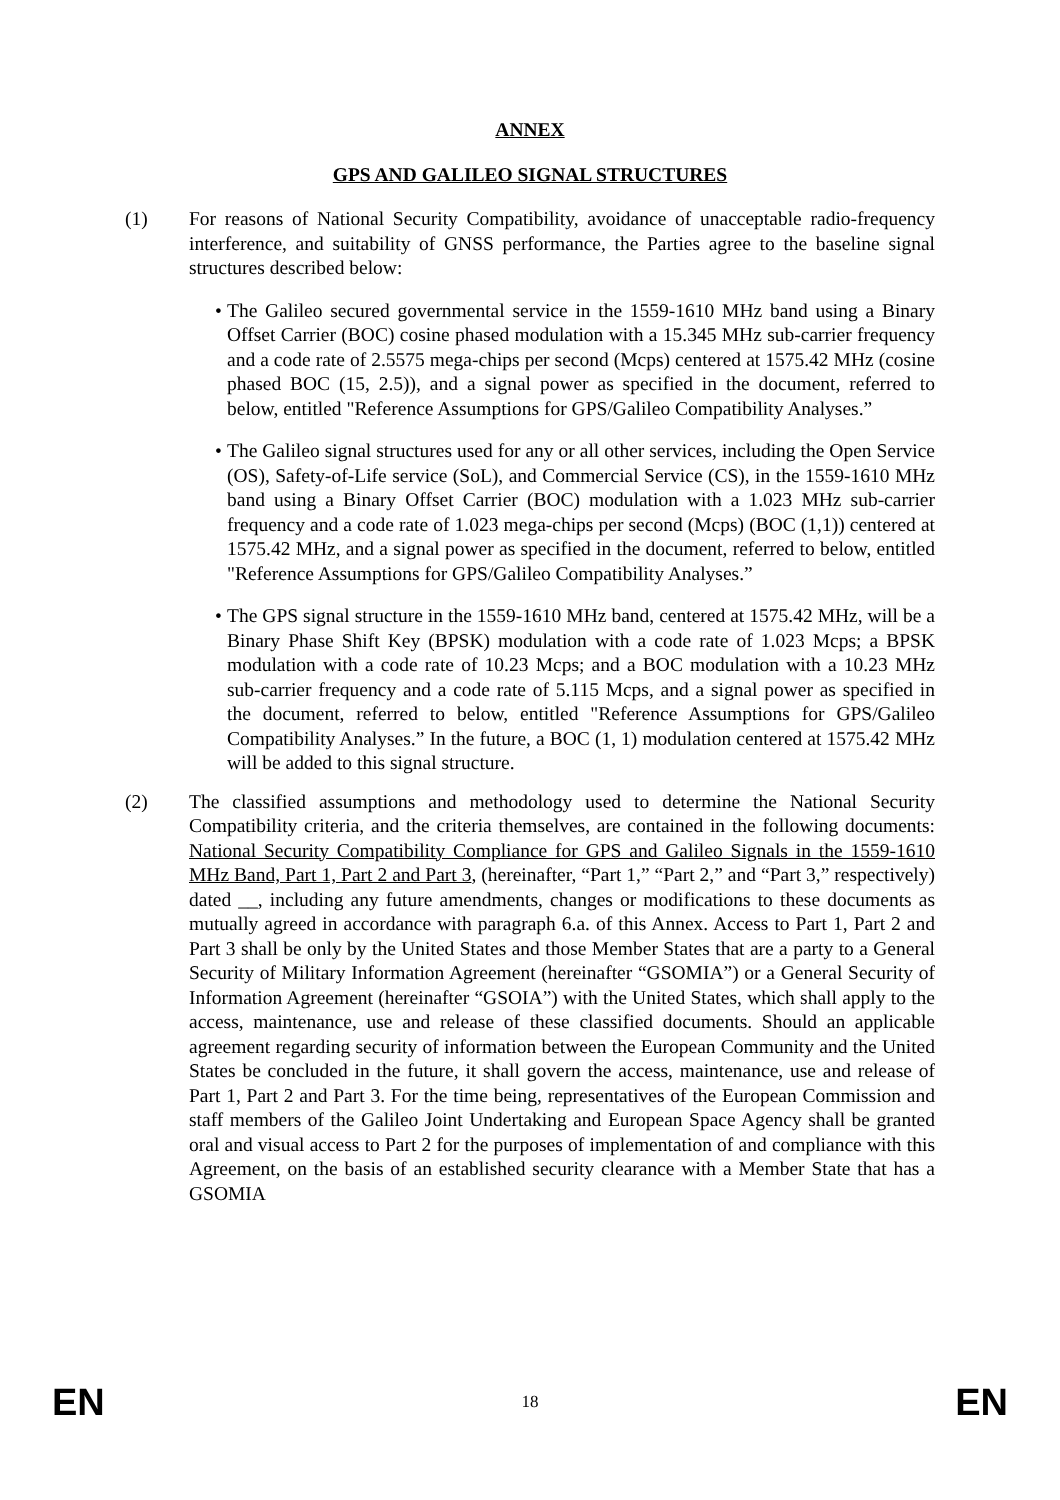ANNEX
GPS AND GALILEO SIGNAL STRUCTURES
(1) For reasons of National Security Compatibility, avoidance of unacceptable radio-frequency interference, and suitability of GNSS performance, the Parties agree to the baseline signal structures described below:
• The Galileo secured governmental service in the 1559-1610 MHz band using a Binary Offset Carrier (BOC) cosine phased modulation with a 15.345 MHz sub-carrier frequency and a code rate of 2.5575 mega-chips per second (Mcps) centered at 1575.42 MHz (cosine phased BOC (15, 2.5)), and a signal power as specified in the document, referred to below, entitled "Reference Assumptions for GPS/Galileo Compatibility Analyses.”
• The Galileo signal structures used for any or all other services, including the Open Service (OS), Safety-of-Life service (SoL), and Commercial Service (CS), in the 1559-1610 MHz band using a Binary Offset Carrier (BOC) modulation with a 1.023 MHz sub-carrier frequency and a code rate of 1.023 mega-chips per second (Mcps) (BOC (1,1)) centered at 1575.42 MHz, and a signal power as specified in the document, referred to below, entitled "Reference Assumptions for GPS/Galileo Compatibility Analyses.”
• The GPS signal structure in the 1559-1610 MHz band, centered at 1575.42 MHz, will be a Binary Phase Shift Key (BPSK) modulation with a code rate of 1.023 Mcps; a BPSK modulation with a code rate of 10.23 Mcps; and a BOC modulation with a 10.23 MHz sub-carrier frequency and a code rate of 5.115 Mcps, and a signal power as specified in the document, referred to below, entitled "Reference Assumptions for GPS/Galileo Compatibility Analyses.” In the future, a BOC (1, 1) modulation centered at 1575.42 MHz will be added to this signal structure.
(2) The classified assumptions and methodology used to determine the National Security Compatibility criteria, and the criteria themselves, are contained in the following documents: National Security Compatibility Compliance for GPS and Galileo Signals in the 1559-1610 MHz Band, Part 1, Part 2 and Part 3, (hereinafter, “Part 1,” “Part 2,” and “Part 3,” respectively) dated __, including any future amendments, changes or modifications to these documents as mutually agreed in accordance with paragraph 6.a. of this Annex. Access to Part 1, Part 2 and Part 3 shall be only by the United States and those Member States that are a party to a General Security of Military Information Agreement (hereinafter “GSOMIA”) or a General Security of Information Agreement (hereinafter “GSOIA”) with the United States, which shall apply to the access, maintenance, use and release of these classified documents. Should an applicable agreement regarding security of information between the European Community and the United States be concluded in the future, it shall govern the access, maintenance, use and release of Part 1, Part 2 and Part 3. For the time being, representatives of the European Commission and staff members of the Galileo Joint Undertaking and European Space Agency shall be granted oral and visual access to Part 2 for the purposes of implementation of and compliance with this Agreement, on the basis of an established security clearance with a Member State that has a GSOMIA
EN 18 EN